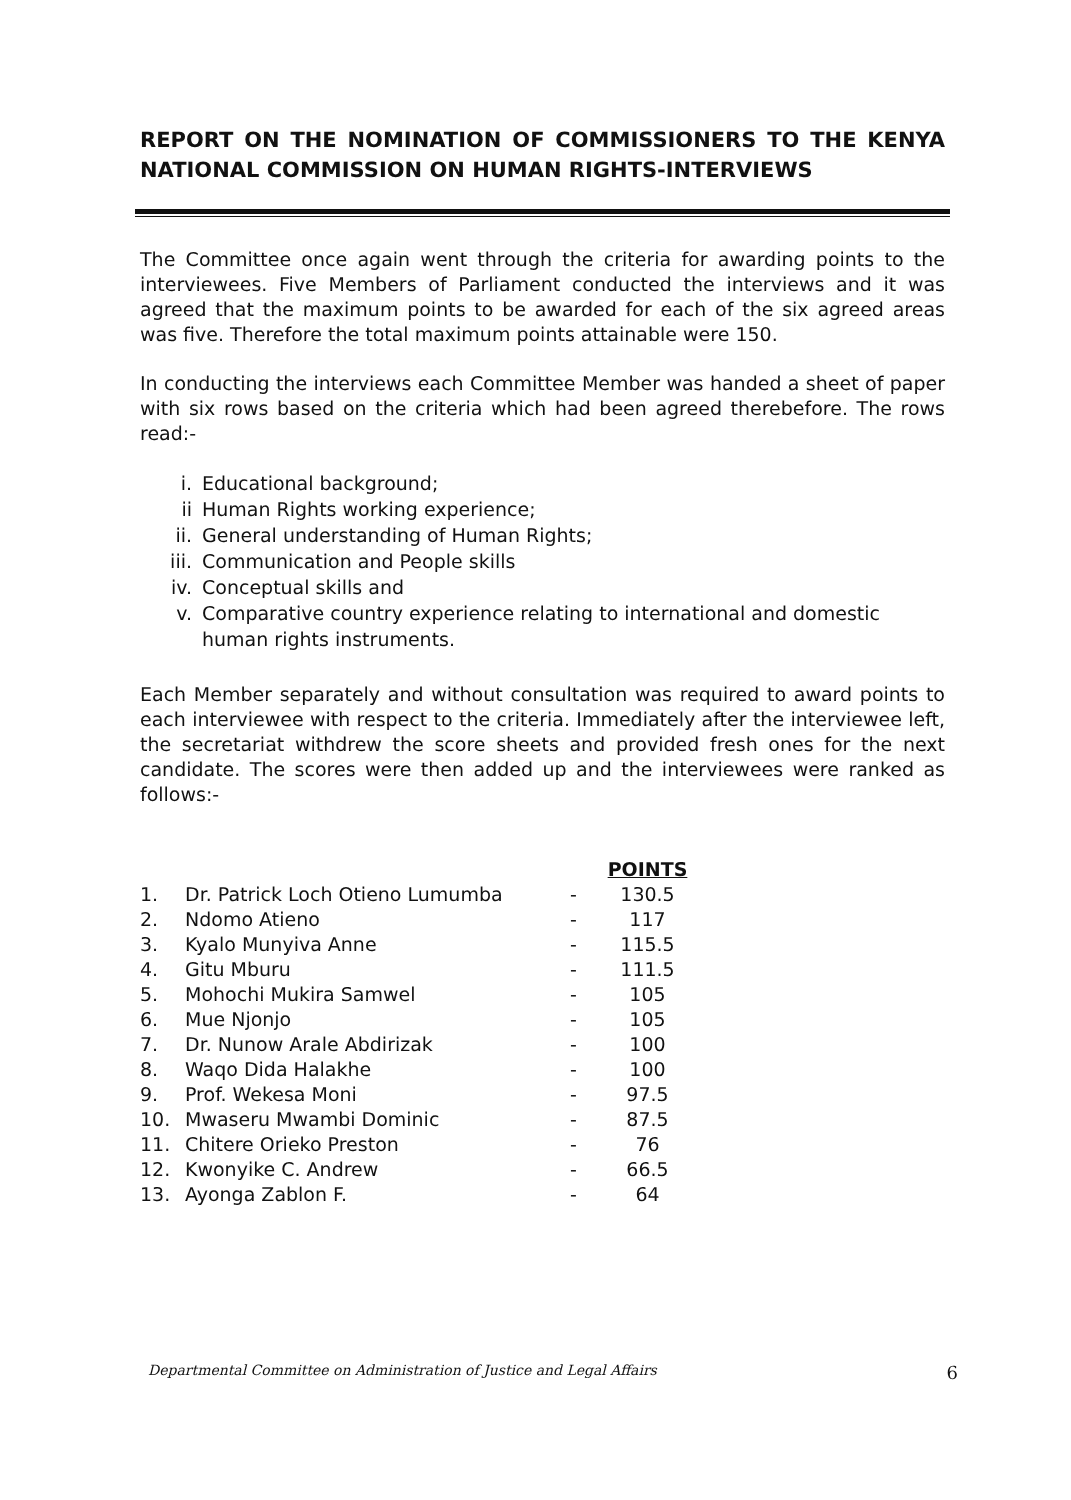REPORT ON THE NOMINATION OF COMMISSIONERS TO THE KENYA NATIONAL COMMISSION ON HUMAN RIGHTS-INTERVIEWS
The Committee once again went through the criteria for awarding points to the interviewees. Five Members of Parliament conducted the interviews and it was agreed that the maximum points to be awarded for each of the six agreed areas was five. Therefore the total maximum points attainable were 150.
In conducting the interviews each Committee Member was handed a sheet of paper with six rows based on the criteria which had been agreed therebefore. The rows read:-
i. Educational background;
ii Human Rights working experience;
ii. General understanding of Human Rights;
iii. Communication and People skills
iv. Conceptual skills and
v. Comparative country experience relating to international and domestic human rights instruments.
Each Member separately and without consultation was required to award points to each interviewee with respect to the criteria. Immediately after the interviewee left, the secretariat withdrew the score sheets and provided fresh ones for the next candidate. The scores were then added up and the interviewees were ranked as follows:-
| | | | POINTS |
| --- | --- | --- | --- |
| 1. | Dr. Patrick Loch Otieno Lumumba | - | 130.5 |
| 2. | Ndomo Atieno | - | 117 |
| 3. | Kyalo Munyiva Anne | - | 115.5 |
| 4. | Gitu Mburu | - | 111.5 |
| 5. | Mohochi Mukira Samwel | - | 105 |
| 6. | Mue Njonjo | - | 105 |
| 7. | Dr. Nunow Arale Abdirizak | - | 100 |
| 8. | Waqo Dida Halakhe | - | 100 |
| 9. | Prof. Wekesa Moni | - | 97.5 |
| 10. | Mwaseru Mwambi Dominic | - | 87.5 |
| 11. | Chitere Orieko Preston | - | 76 |
| 12. | Kwonyike C. Andrew | - | 66.5 |
| 13. | Ayonga Zablon F. | - | 64 |
Departmental Committee on Administration of Justice and Legal Affairs 6